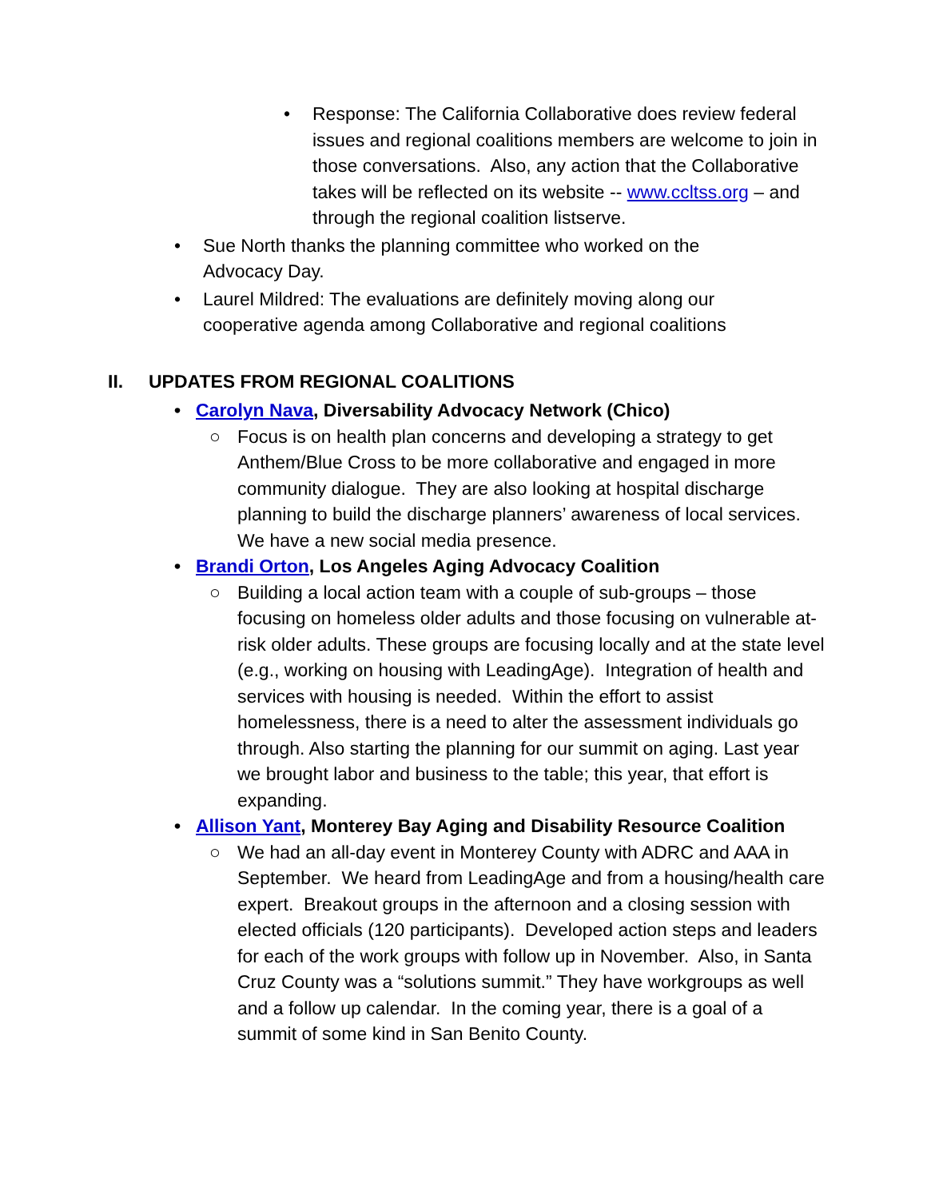• Response: The California Collaborative does review federal issues and regional coalitions members are welcome to join in those conversations. Also, any action that the Collaborative takes will be reflected on its website -- www.ccltss.org – and through the regional coalition listserve.
• Sue North thanks the planning committee who worked on the Advocacy Day.
• Laurel Mildred: The evaluations are definitely moving along our cooperative agenda among Collaborative and regional coalitions
II. UPDATES FROM REGIONAL COALITIONS
• Carolyn Nava, Diversability Advocacy Network (Chico)
○ Focus is on health plan concerns and developing a strategy to get Anthem/Blue Cross to be more collaborative and engaged in more community dialogue. They are also looking at hospital discharge planning to build the discharge planners’ awareness of local services. We have a new social media presence.
• Brandi Orton, Los Angeles Aging Advocacy Coalition
○ Building a local action team with a couple of sub-groups – those focusing on homeless older adults and those focusing on vulnerable at-risk older adults. These groups are focusing locally and at the state level (e.g., working on housing with LeadingAge). Integration of health and services with housing is needed. Within the effort to assist homelessness, there is a need to alter the assessment individuals go through. Also starting the planning for our summit on aging. Last year we brought labor and business to the table; this year, that effort is expanding.
• Allison Yant, Monterey Bay Aging and Disability Resource Coalition
○ We had an all-day event in Monterey County with ADRC and AAA in September. We heard from LeadingAge and from a housing/health care expert. Breakout groups in the afternoon and a closing session with elected officials (120 participants). Developed action steps and leaders for each of the work groups with follow up in November. Also, in Santa Cruz County was a “solutions summit.” They have workgroups as well and a follow up calendar. In the coming year, there is a goal of a summit of some kind in San Benito County.